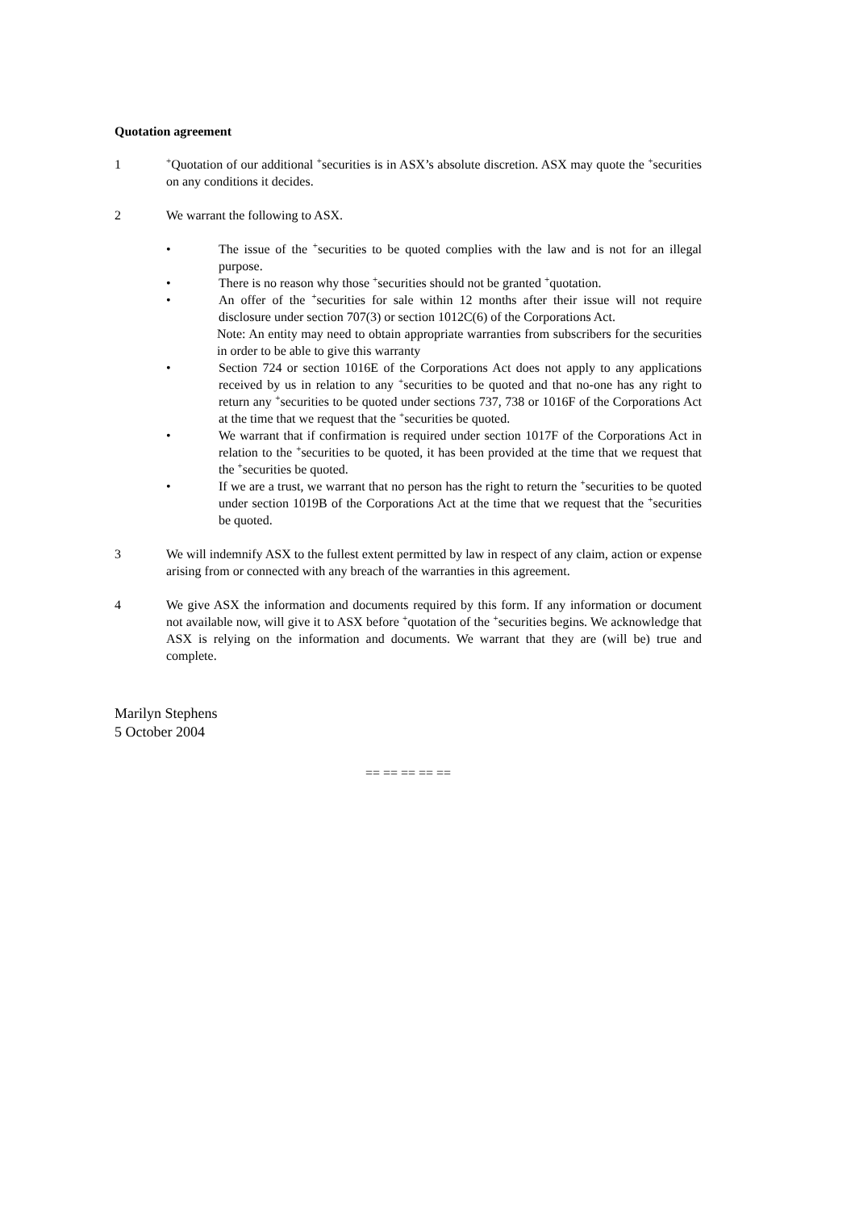Quotation agreement
1
<sup>+</sup>Quotation of our additional <sup>+</sup>securities is in ASX’s absolute discretion. ASX may quote the <sup>+</sup>securities on any conditions it decides.
2 We warrant the following to ASX.
• The issue of the <sup>+</sup>securities to be quoted complies with the law and is not for an illegal purpose.
• There is no reason why those <sup>+</sup>securities should not be granted <sup>+</sup>quotation.
• An offer of the <sup>+</sup>securities for sale within 12 months after their issue will not require disclosure under section 707(3) or section 1012C(6) of the Corporations Act.
Note: An entity may need to obtain appropriate warranties from subscribers for the securities in order to be able to give this warranty
• Section 724 or section 1016E of the Corporations Act does not apply to any applications received by us in relation to any <sup>+</sup>securities to be quoted and that no-one has any right to return any <sup>+</sup>securities to be quoted under sections 737, 738 or 1016F of the Corporations Act at the time that we request that the <sup>+</sup>securities be quoted.
• We warrant that if confirmation is required under section 1017F of the Corporations Act in relation to the <sup>+</sup>securities to be quoted, it has been provided at the time that we request that the <sup>+</sup>securities be quoted.
• If we are a trust, we warrant that no person has the right to return the <sup>+</sup>securities to be quoted under section 1019B of the Corporations Act at the time that we request that the <sup>+</sup>securities be quoted.
3 We will indemnify ASX to the fullest extent permitted by law in respect of any claim, action or expense arising from or connected with any breach of the warranties in this agreement.
4 We give ASX the information and documents required by this form. If any information or document not available now, will give it to ASX before <sup>+</sup>quotation of the <sup>+</sup>securities begins. We acknowledge that ASX is relying on the information and documents. We warrant that they are (will be) true and complete.
Marilyn Stephens
5 October 2004
== == == == ==